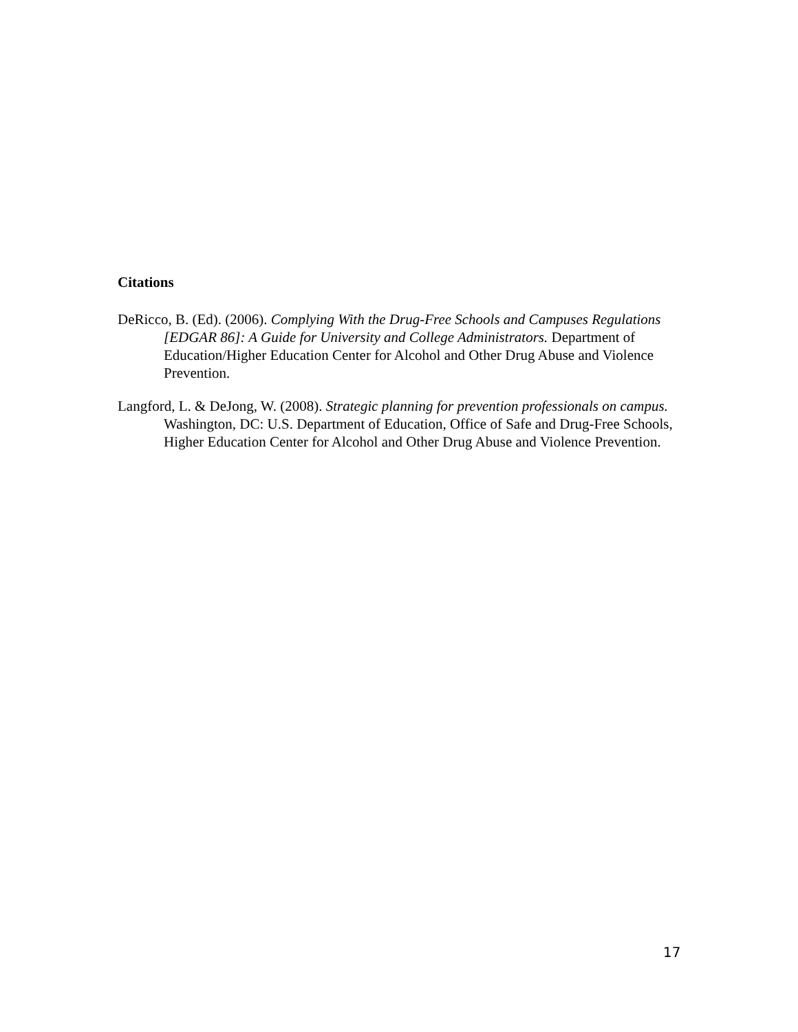Citations
DeRicco, B. (Ed). (2006). Complying With the Drug-Free Schools and Campuses Regulations [EDGAR 86]: A Guide for University and College Administrators. Department of Education/Higher Education Center for Alcohol and Other Drug Abuse and Violence Prevention.
Langford, L. & DeJong, W. (2008). Strategic planning for prevention professionals on campus. Washington, DC: U.S. Department of Education, Office of Safe and Drug-Free Schools, Higher Education Center for Alcohol and Other Drug Abuse and Violence Prevention.
17